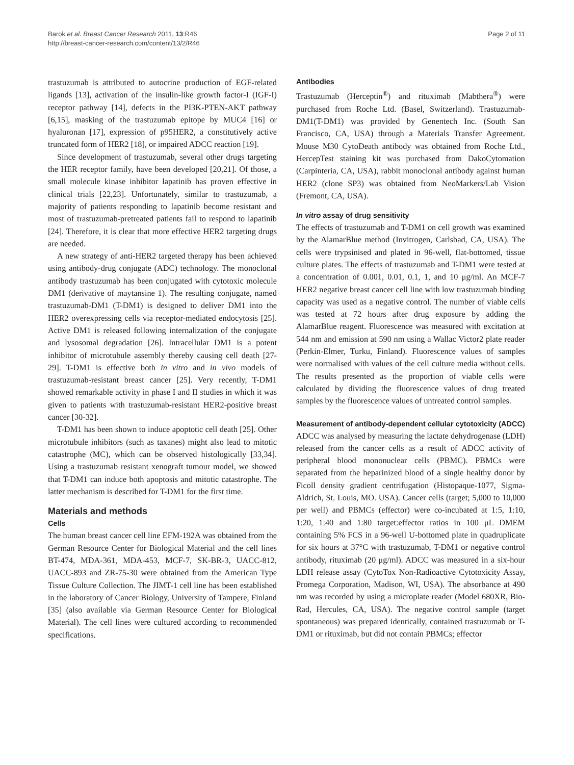Barok et al. Breast Cancer Research 2011, 13:R46
http://breast-cancer-research.com/content/13/2/R46
Page 2 of 11
trastuzumab is attributed to autocrine production of EGF-related ligands [13], activation of the insulin-like growth factor-I (IGF-I) receptor pathway [14], defects in the PI3K-PTEN-AKT pathway [6,15], masking of the trastuzumab epitope by MUC4 [16] or hyaluronan [17], expression of p95HER2, a constitutively active truncated form of HER2 [18], or impaired ADCC reaction [19].
Since development of trastuzumab, several other drugs targeting the HER receptor family, have been developed [20,21]. Of those, a small molecule kinase inhibitor lapatinib has proven effective in clinical trials [22,23]. Unfortunately, similar to trastuzumab, a majority of patients responding to lapatinib become resistant and most of trastuzumab-pretreated patients fail to respond to lapatinib [24]. Therefore, it is clear that more effective HER2 targeting drugs are needed.
A new strategy of anti-HER2 targeted therapy has been achieved using antibody-drug conjugate (ADC) technology. The monoclonal antibody trastuzumab has been conjugated with cytotoxic molecule DM1 (derivative of maytansine 1). The resulting conjugate, named trastuzumab-DM1 (T-DM1) is designed to deliver DM1 into the HER2 overexpressing cells via receptor-mediated endocytosis [25]. Active DM1 is released following internalization of the conjugate and lysosomal degradation [26]. Intracellular DM1 is a potent inhibitor of microtubule assembly thereby causing cell death [27-29]. T-DM1 is effective both in vitro and in vivo models of trastuzumab-resistant breast cancer [25]. Very recently, T-DM1 showed remarkable activity in phase I and II studies in which it was given to patients with trastuzumab-resistant HER2-positive breast cancer [30-32].
T-DM1 has been shown to induce apoptotic cell death [25]. Other microtubule inhibitors (such as taxanes) might also lead to mitotic catastrophe (MC), which can be observed histologically [33,34]. Using a trastuzumab resistant xenograft tumour model, we showed that T-DM1 can induce both apoptosis and mitotic catastrophe. The latter mechanism is described for T-DM1 for the first time.
Materials and methods
Cells
The human breast cancer cell line EFM-192A was obtained from the German Resource Center for Biological Material and the cell lines BT-474, MDA-361, MDA-453, MCF-7, SK-BR-3, UACC-812, UACC-893 and ZR-75-30 were obtained from the American Type Tissue Culture Collection. The JIMT-1 cell line has been established in the laboratory of Cancer Biology, University of Tampere, Finland [35] (also available via German Resource Center for Biological Material). The cell lines were cultured according to recommended specifications.
Antibodies
Trastuzumab (Herceptin<sup>®</sup>) and rituximab (Mabthera<sup>®</sup>) were purchased from Roche Ltd. (Basel, Switzerland). Trastuzumab-DM1(T-DM1) was provided by Genentech Inc. (South San Francisco, CA, USA) through a Materials Transfer Agreement. Mouse M30 CytoDeath antibody was obtained from Roche Ltd., HercepTest staining kit was purchased from DakoCytomation (Carpinteria, CA, USA), rabbit monoclonal antibody against human HER2 (clone SP3) was obtained from NeoMarkers/Lab Vision (Fremont, CA, USA).
In vitro assay of drug sensitivity
The effects of trastuzumab and T-DM1 on cell growth was examined by the AlamarBlue method (Invitrogen, Carlsbad, CA, USA). The cells were trypsinised and plated in 96-well, flat-bottomed, tissue culture plates. The effects of trastuzumab and T-DM1 were tested at a concentration of 0.001, 0.01, 0.1, 1, and 10 μg/ml. An MCF-7 HER2 negative breast cancer cell line with low trastuzumab binding capacity was used as a negative control. The number of viable cells was tested at 72 hours after drug exposure by adding the AlamarBlue reagent. Fluorescence was measured with excitation at 544 nm and emission at 590 nm using a Wallac Victor2 plate reader (Perkin-Elmer, Turku, Finland). Fluorescence values of samples were normalised with values of the cell culture media without cells. The results presented as the proportion of viable cells were calculated by dividing the fluorescence values of drug treated samples by the fluorescence values of untreated control samples.
Measurement of antibody-dependent cellular cytotoxicity (ADCC)
ADCC was analysed by measuring the lactate dehydrogenase (LDH) released from the cancer cells as a result of ADCC activity of peripheral blood mononuclear cells (PBMC). PBMCs were separated from the heparinized blood of a single healthy donor by Ficoll density gradient centrifugation (Histopaque-1077, Sigma-Aldrich, St. Louis, MO. USA). Cancer cells (target; 5,000 to 10,000 per well) and PBMCs (effector) were co-incubated at 1:5, 1:10, 1:20, 1:40 and 1:80 target:effector ratios in 100 μL DMEM containing 5% FCS in a 96-well U-bottomed plate in quadruplicate for six hours at 37°C with trastuzumab, T-DM1 or negative control antibody, rituximab (20 μg/ml). ADCC was measured in a six-hour LDH release assay (CytoTox Non-Radioactive Cytotoxicity Assay, Promega Corporation, Madison, WI, USA). The absorbance at 490 nm was recorded by using a microplate reader (Model 680XR, Bio-Rad, Hercules, CA, USA). The negative control sample (target spontaneous) was prepared identically, contained trastuzumab or T-DM1 or rituximab, but did not contain PBMCs; effector